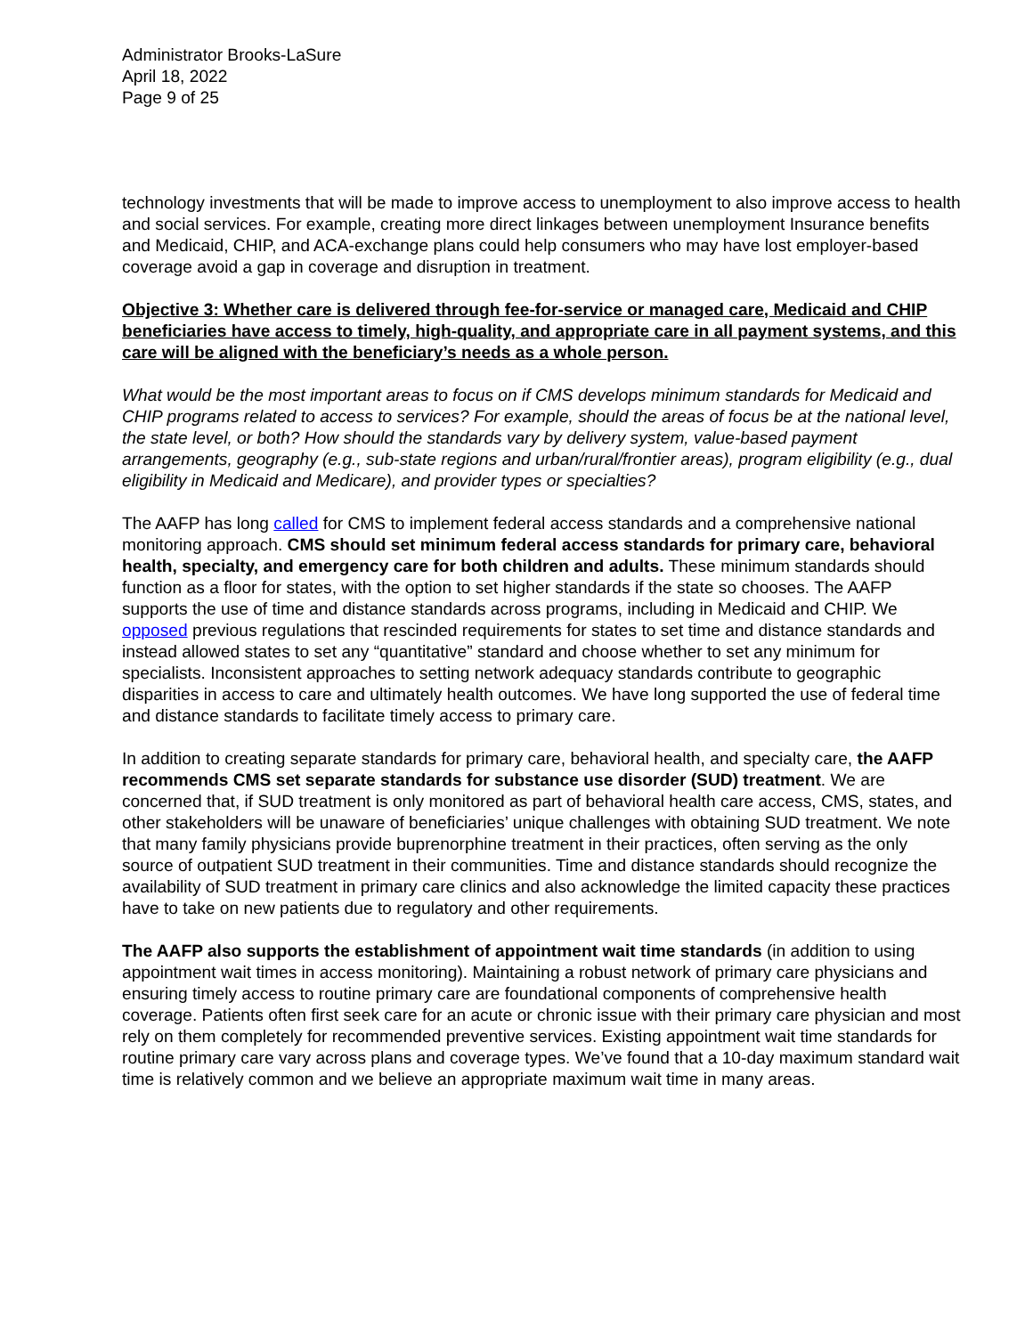Administrator Brooks-LaSure
April 18, 2022
Page 9 of 25
technology investments that will be made to improve access to unemployment to also improve access to health and social services. For example, creating more direct linkages between unemployment Insurance benefits and Medicaid, CHIP, and ACA-exchange plans could help consumers who may have lost employer-based coverage avoid a gap in coverage and disruption in treatment.
Objective 3: Whether care is delivered through fee-for-service or managed care, Medicaid and CHIP beneficiaries have access to timely, high-quality, and appropriate care in all payment systems, and this care will be aligned with the beneficiary’s needs as a whole person.
What would be the most important areas to focus on if CMS develops minimum standards for Medicaid and CHIP programs related to access to services? For example, should the areas of focus be at the national level, the state level, or both? How should the standards vary by delivery system, value-based payment arrangements, geography (e.g., sub-state regions and urban/rural/frontier areas), program eligibility (e.g., dual eligibility in Medicaid and Medicare), and provider types or specialties?
The AAFP has long called for CMS to implement federal access standards and a comprehensive national monitoring approach. CMS should set minimum federal access standards for primary care, behavioral health, specialty, and emergency care for both children and adults. These minimum standards should function as a floor for states, with the option to set higher standards if the state so chooses. The AAFP supports the use of time and distance standards across programs, including in Medicaid and CHIP. We opposed previous regulations that rescinded requirements for states to set time and distance standards and instead allowed states to set any “quantitative” standard and choose whether to set any minimum for specialists. Inconsistent approaches to setting network adequacy standards contribute to geographic disparities in access to care and ultimately health outcomes. We have long supported the use of federal time and distance standards to facilitate timely access to primary care.
In addition to creating separate standards for primary care, behavioral health, and specialty care, the AAFP recommends CMS set separate standards for substance use disorder (SUD) treatment. We are concerned that, if SUD treatment is only monitored as part of behavioral health care access, CMS, states, and other stakeholders will be unaware of beneficiaries’ unique challenges with obtaining SUD treatment. We note that many family physicians provide buprenorphine treatment in their practices, often serving as the only source of outpatient SUD treatment in their communities. Time and distance standards should recognize the availability of SUD treatment in primary care clinics and also acknowledge the limited capacity these practices have to take on new patients due to regulatory and other requirements.
The AAFP also supports the establishment of appointment wait time standards (in addition to using appointment wait times in access monitoring). Maintaining a robust network of primary care physicians and ensuring timely access to routine primary care are foundational components of comprehensive health coverage. Patients often first seek care for an acute or chronic issue with their primary care physician and most rely on them completely for recommended preventive services. Existing appointment wait time standards for routine primary care vary across plans and coverage types. We’ve found that a 10-day maximum standard wait time is relatively common and we believe an appropriate maximum wait time in many areas.